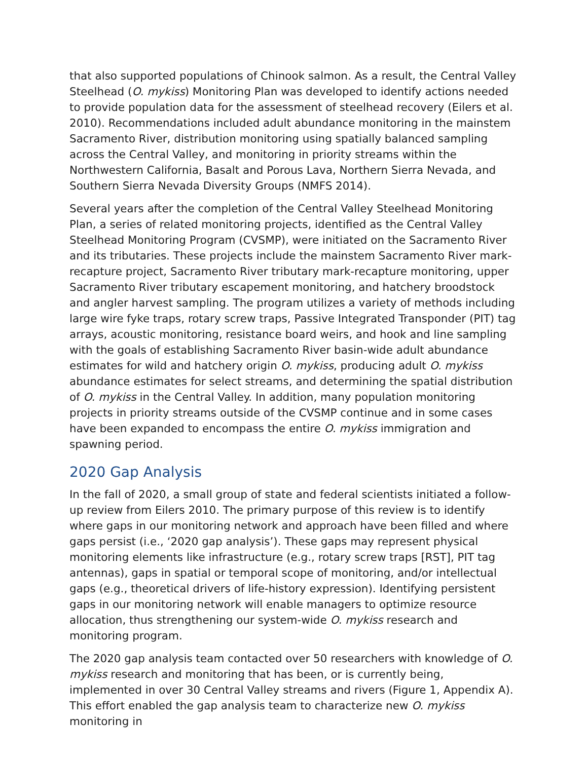that also supported populations of Chinook salmon. As a result, the Central Valley Steelhead (O. mykiss) Monitoring Plan was developed to identify actions needed to provide population data for the assessment of steelhead recovery (Eilers et al. 2010). Recommendations included adult abundance monitoring in the mainstem Sacramento River, distribution monitoring using spatially balanced sampling across the Central Valley, and monitoring in priority streams within the Northwestern California, Basalt and Porous Lava, Northern Sierra Nevada, and Southern Sierra Nevada Diversity Groups (NMFS 2014).
Several years after the completion of the Central Valley Steelhead Monitoring Plan, a series of related monitoring projects, identified as the Central Valley Steelhead Monitoring Program (CVSMP), were initiated on the Sacramento River and its tributaries. These projects include the mainstem Sacramento River mark-recapture project, Sacramento River tributary mark-recapture monitoring, upper Sacramento River tributary escapement monitoring, and hatchery broodstock and angler harvest sampling. The program utilizes a variety of methods including large wire fyke traps, rotary screw traps, Passive Integrated Transponder (PIT) tag arrays, acoustic monitoring, resistance board weirs, and hook and line sampling with the goals of establishing Sacramento River basin-wide adult abundance estimates for wild and hatchery origin O. mykiss, producing adult O. mykiss abundance estimates for select streams, and determining the spatial distribution of O. mykiss in the Central Valley. In addition, many population monitoring projects in priority streams outside of the CVSMP continue and in some cases have been expanded to encompass the entire O. mykiss immigration and spawning period.
2020 Gap Analysis
In the fall of 2020, a small group of state and federal scientists initiated a follow-up review from Eilers 2010. The primary purpose of this review is to identify where gaps in our monitoring network and approach have been filled and where gaps persist (i.e., ‘2020 gap analysis’). These gaps may represent physical monitoring elements like infrastructure (e.g., rotary screw traps [RST], PIT tag antennas), gaps in spatial or temporal scope of monitoring, and/or intellectual gaps (e.g., theoretical drivers of life-history expression). Identifying persistent gaps in our monitoring network will enable managers to optimize resource allocation, thus strengthening our system-wide O. mykiss research and monitoring program.
The 2020 gap analysis team contacted over 50 researchers with knowledge of O. mykiss research and monitoring that has been, or is currently being, implemented in over 30 Central Valley streams and rivers (Figure 1, Appendix A). This effort enabled the gap analysis team to characterize new O. mykiss monitoring in